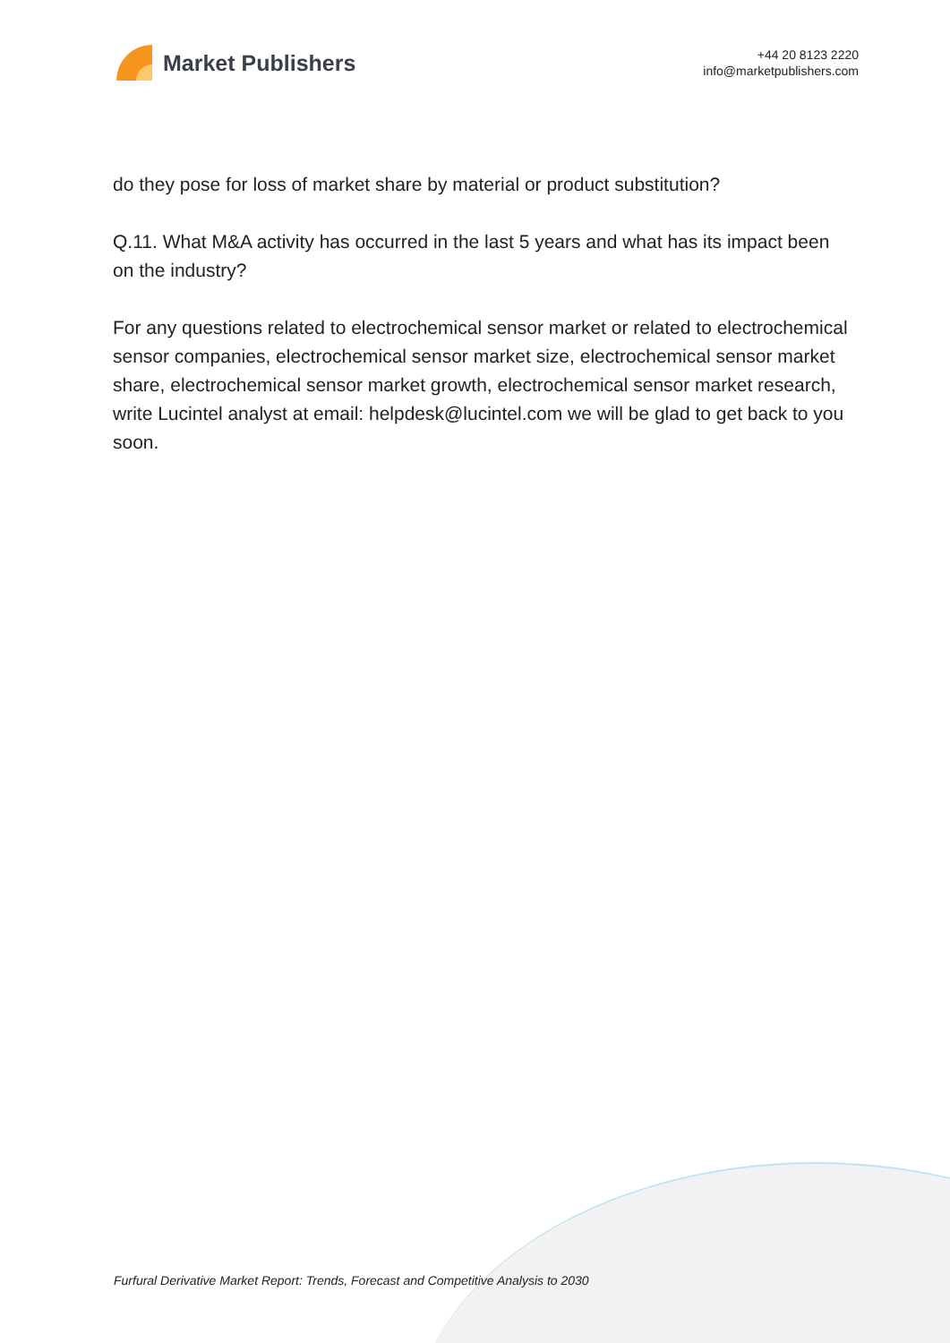Market Publishers
+44 20 8123 2220
info@marketpublishers.com
do they pose for loss of market share by material or product substitution?
Q.11. What M&A activity has occurred in the last 5 years and what has its impact been on the industry?
For any questions related to electrochemical sensor market or related to electrochemical sensor companies, electrochemical sensor market size, electrochemical sensor market share, electrochemical sensor market growth, electrochemical sensor market research, write Lucintel analyst at email: helpdesk@lucintel.com we will be glad to get back to you soon.
Furfural Derivative Market Report: Trends, Forecast and Competitive Analysis to 2030